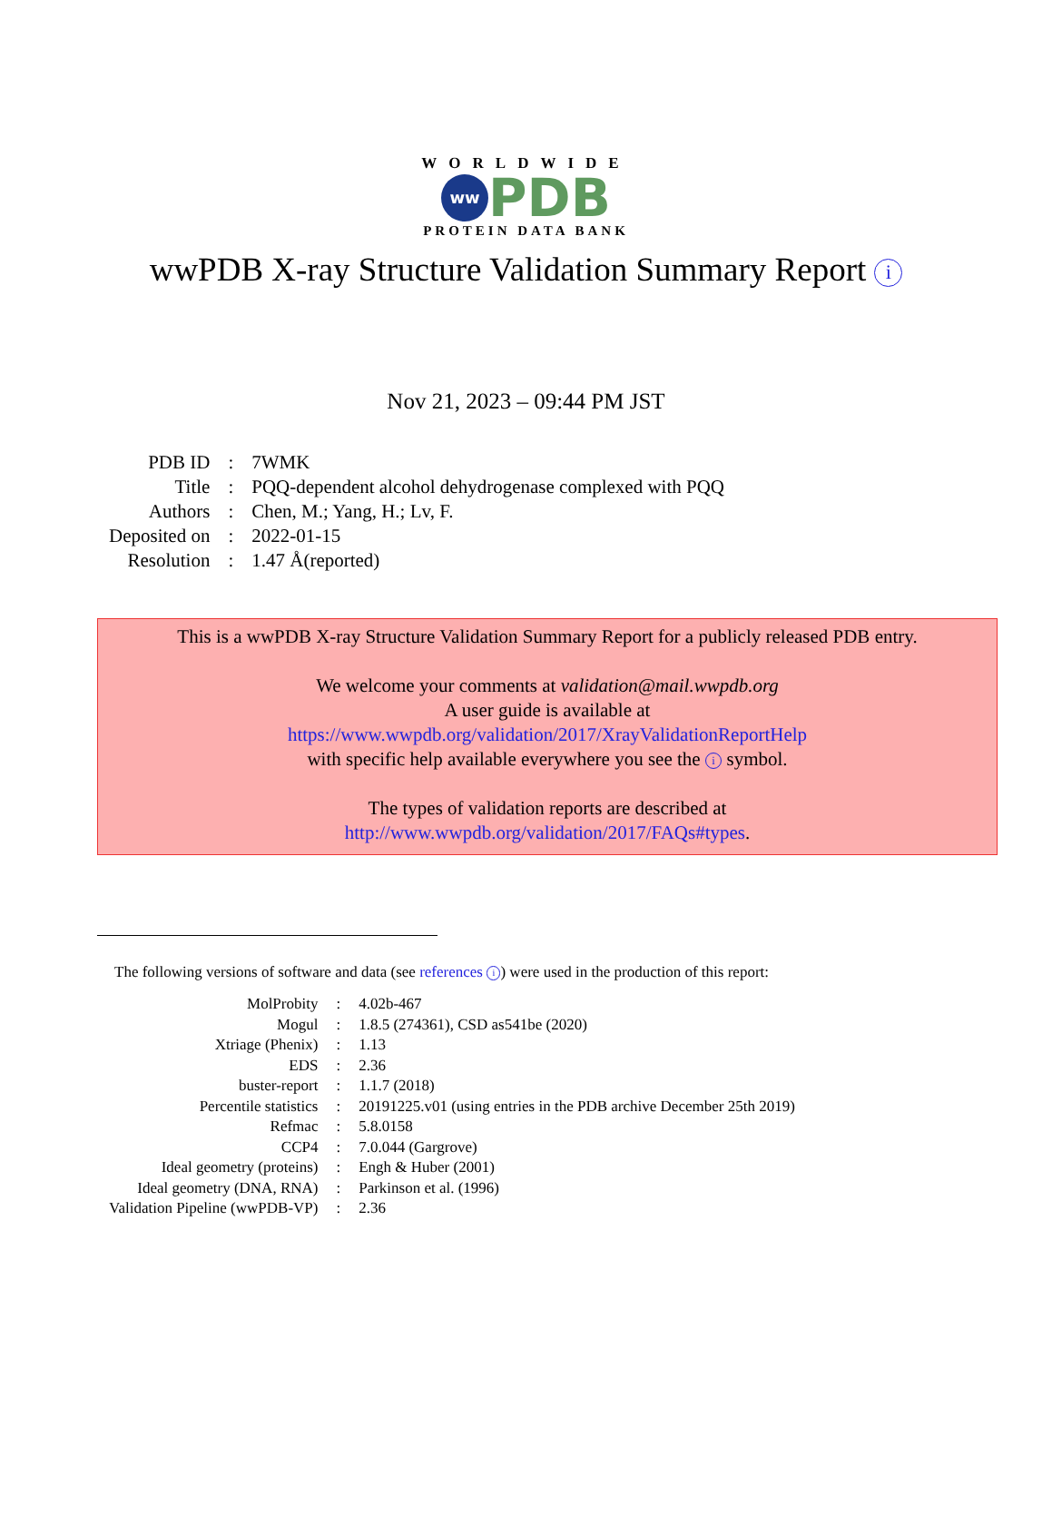WORLDWIDE
ww PDB
PROTEIN DATA BANK
wwPDB X-ray Structure Validation Summary Report i
Nov 21, 2023 – 09:44 PM JST
| PDB ID | : | 7WMK |
| Title | : | PQQ-dependent alcohol dehydrogenase complexed with PQQ |
| Authors | : | Chen, M.; Yang, H.; Lv, F. |
| Deposited on | : | 2022-01-15 |
| Resolution | : | 1.47 Å(reported) |
This is a wwPDB X-ray Structure Validation Summary Report for a publicly released PDB entry.
We welcome your comments at validation@mail.wwpdb.org
A user guide is available at
https://www.wwpdb.org/validation/2017/XrayValidationReportHelp
with specific help available everywhere you see the i symbol.
The types of validation reports are described at
http://www.wwpdb.org/validation/2017/FAQs#types.
The following versions of software and data (see references i) were used in the production of this report:
| MolProbity | : | 4.02b-467 |
| Mogul | : | 1.8.5 (274361), CSD as541be (2020) |
| Xtriage (Phenix) | : | 1.13 |
| EDS | : | 2.36 |
| buster-report | : | 1.1.7 (2018) |
| Percentile statistics | : | 20191225.v01 (using entries in the PDB archive December 25th 2019) |
| Refmac | : | 5.8.0158 |
| CCP4 | : | 7.0.044 (Gargrove) |
| Ideal geometry (proteins) | : | Engh & Huber (2001) |
| Ideal geometry (DNA, RNA) | : | Parkinson et al. (1996) |
| Validation Pipeline (wwPDB-VP) | : | 2.36 |